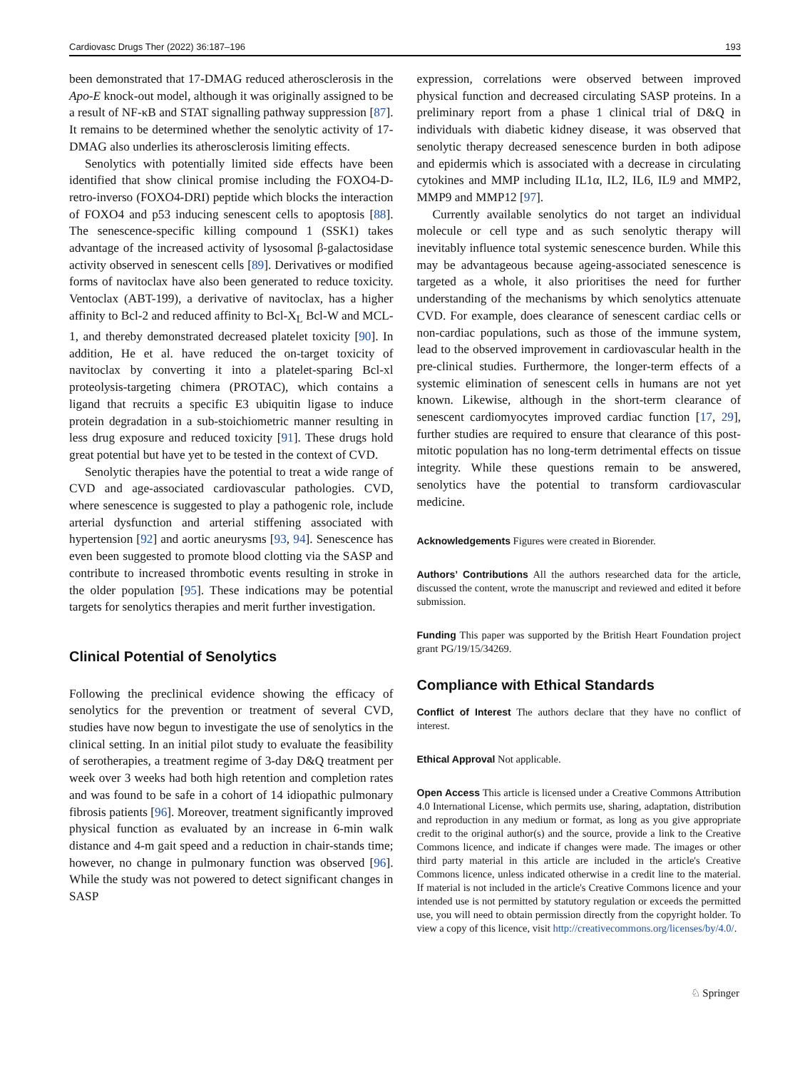Cardiovasc Drugs Ther (2022) 36:187–196 193
been demonstrated that 17-DMAG reduced atherosclerosis in the Apo-E knock-out model, although it was originally assigned to be a result of NF-κB and STAT signalling pathway suppression [87]. It remains to be determined whether the senolytic activity of 17-DMAG also underlies its atherosclerosis limiting effects.
Senolytics with potentially limited side effects have been identified that show clinical promise including the FOXO4-D-retro-inverso (FOXO4-DRI) peptide which blocks the interaction of FOXO4 and p53 inducing senescent cells to apoptosis [88]. The senescence-specific killing compound 1 (SSK1) takes advantage of the increased activity of lysosomal β-galactosidase activity observed in senescent cells [89]. Derivatives or modified forms of navitoclax have also been generated to reduce toxicity. Ventoclax (ABT-199), a derivative of navitoclax, has a higher affinity to Bcl-2 and reduced affinity to Bcl-X<sub>L</sub> Bcl-W and MCL-1, and thereby demonstrated decreased platelet toxicity [90]. In addition, He et al. have reduced the on-target toxicity of navitoclax by converting it into a platelet-sparing Bcl-xl proteolysis-targeting chimera (PROTAC), which contains a ligand that recruits a specific E3 ubiquitin ligase to induce protein degradation in a sub-stoichiometric manner resulting in less drug exposure and reduced toxicity [91]. These drugs hold great potential but have yet to be tested in the context of CVD.
Senolytic therapies have the potential to treat a wide range of CVD and age-associated cardiovascular pathologies. CVD, where senescence is suggested to play a pathogenic role, include arterial dysfunction and arterial stiffening associated with hypertension [92] and aortic aneurysms [93, 94]. Senescence has even been suggested to promote blood clotting via the SASP and contribute to increased thrombotic events resulting in stroke in the older population [95]. These indications may be potential targets for senolytics therapies and merit further investigation.
Clinical Potential of Senolytics
Following the preclinical evidence showing the efficacy of senolytics for the prevention or treatment of several CVD, studies have now begun to investigate the use of senolytics in the clinical setting. In an initial pilot study to evaluate the feasibility of serotherapies, a treatment regime of 3-day D&Q treatment per week over 3 weeks had both high retention and completion rates and was found to be safe in a cohort of 14 idiopathic pulmonary fibrosis patients [96]. Moreover, treatment significantly improved physical function as evaluated by an increase in 6-min walk distance and 4-m gait speed and a reduction in chair-stands time; however, no change in pulmonary function was observed [96]. While the study was not powered to detect significant changes in SASP
expression, correlations were observed between improved physical function and decreased circulating SASP proteins. In a preliminary report from a phase 1 clinical trial of D&Q in individuals with diabetic kidney disease, it was observed that senolytic therapy decreased senescence burden in both adipose and epidermis which is associated with a decrease in circulating cytokines and MMP including IL1α, IL2, IL6, IL9 and MMP2, MMP9 and MMP12 [97].
Currently available senolytics do not target an individual molecule or cell type and as such senolytic therapy will inevitably influence total systemic senescence burden. While this may be advantageous because ageing-associated senescence is targeted as a whole, it also prioritises the need for further understanding of the mechanisms by which senolytics attenuate CVD. For example, does clearance of senescent cardiac cells or non-cardiac populations, such as those of the immune system, lead to the observed improvement in cardiovascular health in the pre-clinical studies. Furthermore, the longer-term effects of a systemic elimination of senescent cells in humans are not yet known. Likewise, although in the short-term clearance of senescent cardiomyocytes improved cardiac function [17, 29], further studies are required to ensure that clearance of this post-mitotic population has no long-term detrimental effects on tissue integrity. While these questions remain to be answered, senolytics have the potential to transform cardiovascular medicine.
Acknowledgements Figures were created in Biorender.
Authors’ Contributions All the authors researched data for the article, discussed the content, wrote the manuscript and reviewed and edited it before submission.
Funding This paper was supported by the British Heart Foundation project grant PG/19/15/34269.
Compliance with Ethical Standards
Conflict of Interest The authors declare that they have no conflict of interest.
Ethical Approval Not applicable.
Open Access This article is licensed under a Creative Commons Attribution 4.0 International License, which permits use, sharing, adaptation, distribution and reproduction in any medium or format, as long as you give appropriate credit to the original author(s) and the source, provide a link to the Creative Commons licence, and indicate if changes were made. The images or other third party material in this article are included in the article's Creative Commons licence, unless indicated otherwise in a credit line to the material. If material is not included in the article's Creative Commons licence and your intended use is not permitted by statutory regulation or exceeds the permitted use, you will need to obtain permission directly from the copyright holder. To view a copy of this licence, visit http://creativecommons.org/licenses/by/4.0/.
♘ Springer